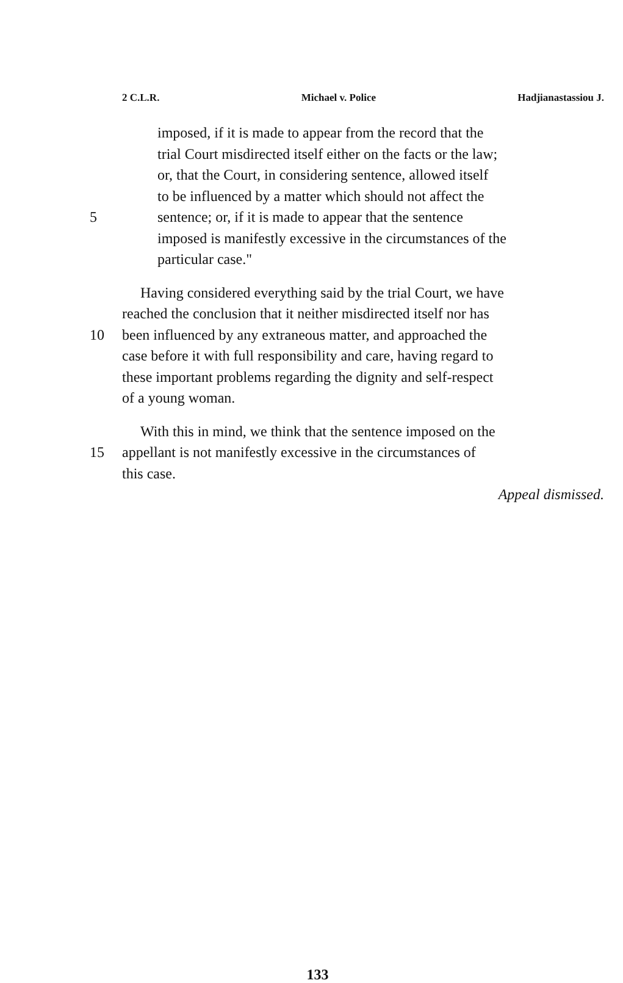2 C.L.R. Michael v. Police Hadjianastassiou J.
imposed, if it is made to appear from the record that the
trial Court misdirected itself either on the facts or the law;
or, that the Court, in considering sentence, allowed itself
to be influenced by a matter which should not affect the
5 sentence; or, if it is made to appear that the sentence
imposed is manifestly excessive in the circumstances of the
particular case."
Having considered everything said by the trial Court, we have
reached the conclusion that it neither misdirected itself nor has
10 been influenced by any extraneous matter, and approached the
case before it with full responsibility and care, having regard to
these important problems regarding the dignity and self-respect
of a young woman.
With this in mind, we think that the sentence imposed on the
15 appellant is not manifestly excessive in the circumstances of
this case.
Appeal dismissed.
133